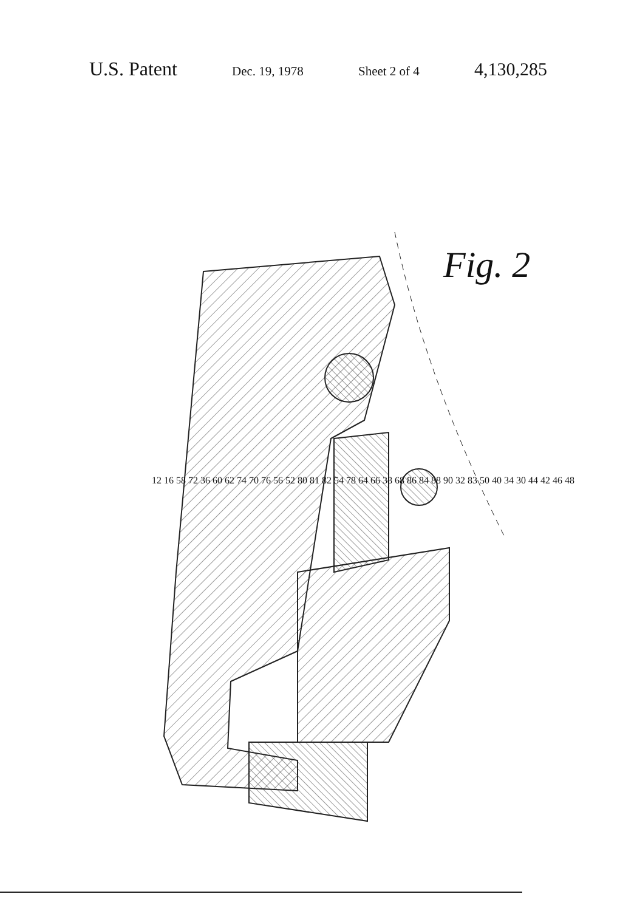U.S. Patent Dec. 19, 1978 Sheet 2 of 4 4,130,285
Fig. 2
12 16 58 72 36 60 62 74 70 76 56 52 80 81 82 54 78 64 66 38 68 86 84 88 90 32 83 50 40 34 30 44 42 46 48